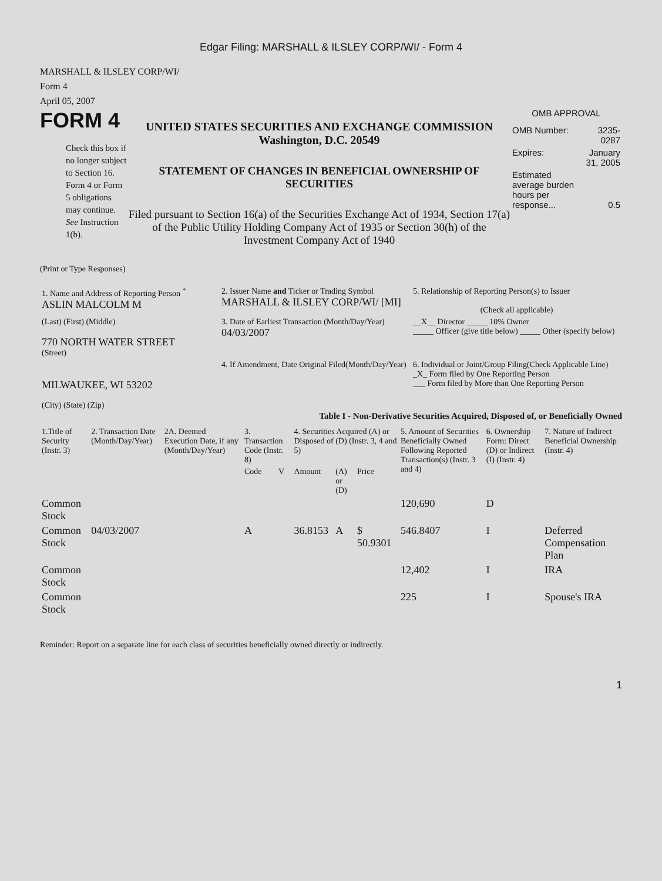Edgar Filing: MARSHALL & ILSLEY CORP/WI/ - Form 4
MARSHALL & ILSLEY CORP/WI/
Form 4
April 05, 2007
FORM 4
Check this box if no longer subject to Section 16. Form 4 or Form 5 obligations may continue. See Instruction 1(b).
UNITED STATES SECURITIES AND EXCHANGE COMMISSION
Washington, D.C. 20549
STATEMENT OF CHANGES IN BENEFICIAL OWNERSHIP OF SECURITIES
Filed pursuant to Section 16(a) of the Securities Exchange Act of 1934, Section 17(a) of the Public Utility Holding Company Act of 1935 or Section 30(h) of the Investment Company Act of 1940
OMB APPROVAL
| OMB Number: | 3235-0287 |
| Expires: | January 31, 2005 |
| Estimated average burden hours per response... | 0.5 |
(Print or Type Responses)
| 1. Name and Address of Reporting Person <sup>*</sup> ASLIN MALCOLM M | 2. Issuer Name and Ticker or Trading Symbol MARSHALL & ILSLEY CORP/WI/ [MI] | 5. Relationship of Reporting Person(s) to Issuer (Check all applicable) |
| (Last) (First) (Middle) 770 NORTH WATER STREET (Street) | 3. Date of Earliest Transaction (Month/Day/Year) 04/03/2007 | __X__ Director _____ 10% Owner _____ Officer (give title below) _____ Other (specify below) |
| MILWAUKEE, WI 53202 (City) (State) (Zip) | 4. If Amendment, Date Original Filed(Month/Day/Year) | 6. Individual or Joint/Group Filing(Check Applicable Line) _X_ Form filed by One Reporting Person ___ Form filed by More than One Reporting Person |
Table I - Non-Derivative Securities Acquired, Disposed of, or Beneficially Owned
| 1.Title of Security (Instr. 3) | 2. Transaction Date (Month/Day/Year) | 2A. Deemed Execution Date, if any (Month/Day/Year) | 3. Transaction Code (Instr. 8) | | 4. Securities Acquired (A) or Disposed of (D) (Instr. 3, 4 and 5) | | | 5. Amount of Securities Beneficially Owned Following Reported Transaction(s) (Instr. 3 and 4) | 6. Ownership Form: Direct (D) or Indirect (I) (Instr. 4) | 7. Nature of Indirect Beneficial Ownership (Instr. 4) |
| --- | --- | --- | --- | --- | --- | --- | --- | --- | --- | --- |
| | | | Code | V | Amount | (A) or (D) | Price | | | |
| Common Stock | | | | | | | | 120,690 | D | |
| Common Stock | 04/03/2007 | | A | | 36.8153 | A | $ 50.9301 | 546.8407 | I | Deferred Compensation Plan |
| Common Stock | | | | | | | | 12,402 | I | IRA |
| Common Stock | | | | | | | | 225 | I | Spouse's IRA |
Reminder: Report on a separate line for each class of securities beneficially owned directly or indirectly.
1